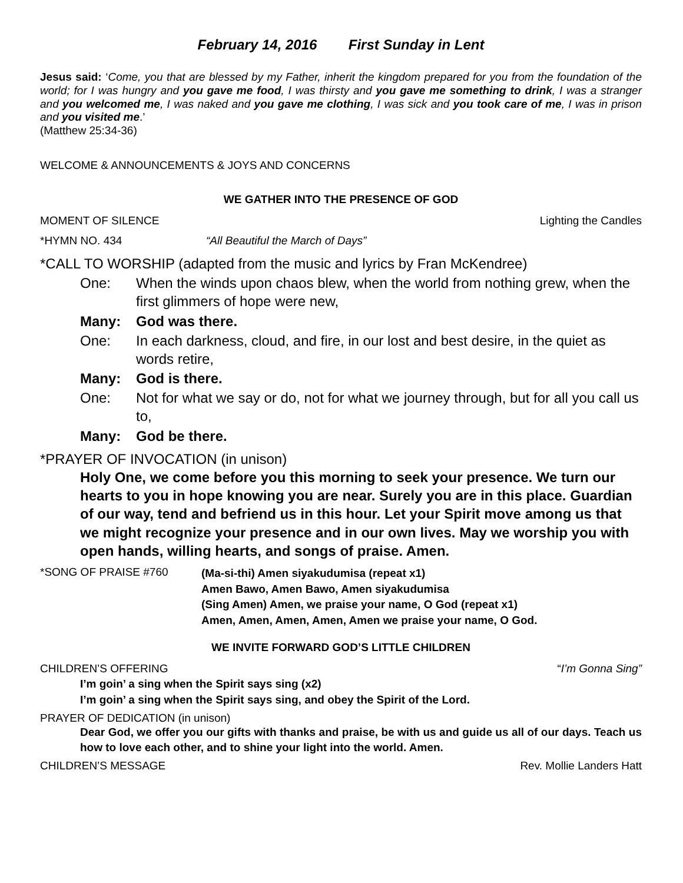February 14, 2016 First Sunday in Lent
Jesus said: ‘Come, you that are blessed by my Father, inherit the kingdom prepared for you from the foundation of the world; for I was hungry and you gave me food, I was thirsty and you gave me something to drink, I was a stranger and you welcomed me, I was naked and you gave me clothing, I was sick and you took care of me, I was in prison and you visited me.’
(Matthew 25:34-36)
WELCOME & ANNOUNCEMENTS & JOYS AND CONCERNS
WE GATHER INTO THE PRESENCE OF GOD
MOMENT OF SILENCE Lighting the Candles
*HYMN NO. 434 “All Beautiful the March of Days”
*CALL TO WORSHIP (adapted from the music and lyrics by Fran McKendree)
One: When the winds upon chaos blew, when the world from nothing grew, when the first glimmers of hope were new,
Many: God was there.
One: In each darkness, cloud, and fire, in our lost and best desire, in the quiet as words retire,
Many: God is there.
One: Not for what we say or do, not for what we journey through, but for all you call us to,
Many: God be there.
*PRAYER OF INVOCATION (in unison)
Holy One, we come before you this morning to seek your presence. We turn our hearts to you in hope knowing you are near. Surely you are in this place. Guardian of our way, tend and befriend us in this hour. Let your Spirit move among us that we might recognize your presence and in our own lives. May we worship you with open hands, willing hearts, and songs of praise. Amen.
*SONG OF PRAISE #760
(Ma-si-thi) Amen siyakudumisa (repeat x1)
Amen Bawo, Amen Bawo, Amen siyakudumisa
(Sing Amen) Amen, we praise your name, O God (repeat x1)
Amen, Amen, Amen, Amen, Amen we praise your name, O God.
WE INVITE FORWARD GOD’S LITTLE CHILDREN
CHILDREN’S OFFERING “I’m Gonna Sing”
I’m goin’ a sing when the Spirit says sing (x2)
I’m goin’ a sing when the Spirit says sing, and obey the Spirit of the Lord.
PRAYER OF DEDICATION (in unison)
Dear God, we offer you our gifts with thanks and praise, be with us and guide us all of our days. Teach us how to love each other, and to shine your light into the world. Amen.
CHILDREN’S MESSAGE Rev. Mollie Landers Hatt